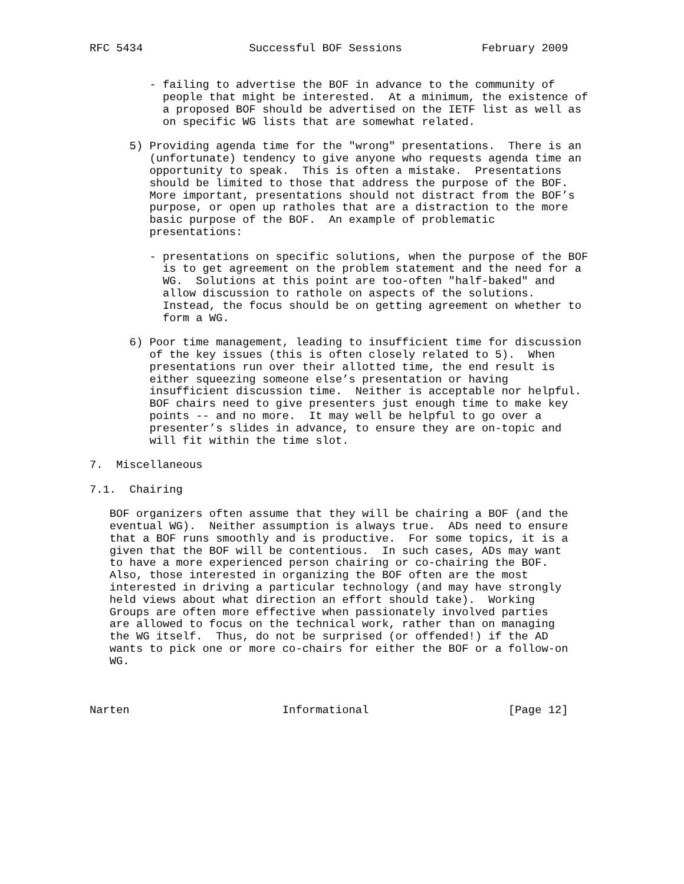RFC 5434                Successful BOF Sessions            February 2009


         - failing to advertise the BOF in advance to the community of
           people that might be interested.  At a minimum, the existence of
           a proposed BOF should be advertised on the IETF list as well as
           on specific WG lists that are somewhat related.

      5) Providing agenda time for the "wrong" presentations.  There is an
         (unfortunate) tendency to give anyone who requests agenda time an
         opportunity to speak.  This is often a mistake.  Presentations
         should be limited to those that address the purpose of the BOF.
         More important, presentations should not distract from the BOF’s
         purpose, or open up ratholes that are a distraction to the more
         basic purpose of the BOF.  An example of problematic
         presentations:

         - presentations on specific solutions, when the purpose of the BOF
           is to get agreement on the problem statement and the need for a
           WG.  Solutions at this point are too-often "half-baked" and
           allow discussion to rathole on aspects of the solutions.
           Instead, the focus should be on getting agreement on whether to
           form a WG.

      6) Poor time management, leading to insufficient time for discussion
         of the key issues (this is often closely related to 5).  When
         presentations run over their allotted time, the end result is
         either squeezing someone else’s presentation or having
         insufficient discussion time.  Neither is acceptable nor helpful.
         BOF chairs need to give presenters just enough time to make key
         points -- and no more.  It may well be helpful to go over a
         presenter’s slides in advance, to ensure they are on-topic and
         will fit within the time slot.

7.  Miscellaneous

7.1.  Chairing

   BOF organizers often assume that they will be chairing a BOF (and the
   eventual WG).  Neither assumption is always true.  ADs need to ensure
   that a BOF runs smoothly and is productive.  For some topics, it is a
   given that the BOF will be contentious.  In such cases, ADs may want
   to have a more experienced person chairing or co-chairing the BOF.
   Also, those interested in organizing the BOF often are the most
   interested in driving a particular technology (and may have strongly
   held views about what direction an effort should take).  Working
   Groups are often more effective when passionately involved parties
   are allowed to focus on the technical work, rather than on managing
   the WG itself.  Thus, do not be surprised (or offended!) if the AD
   wants to pick one or more co-chairs for either the BOF or a follow-on
   WG.



Narten                       Informational                     [Page 12]